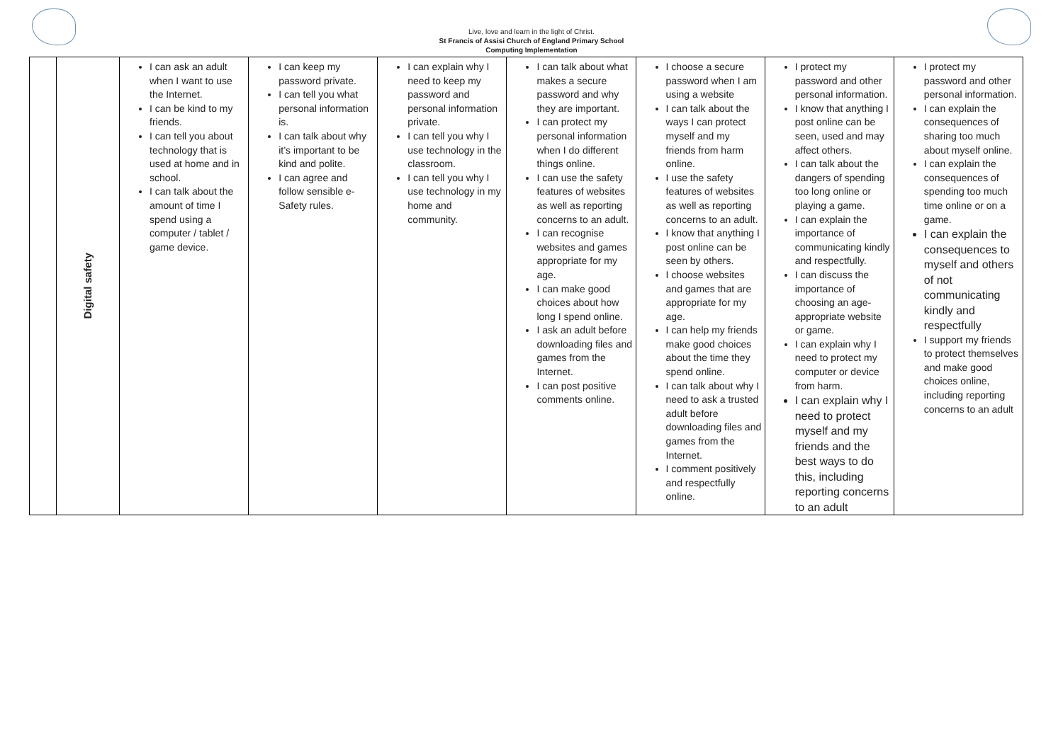Live, love and learn in the light of Christ.
St Francis of Assisi Church of England Primary School
Computing Implementation
| | Digital safety | I can ask an adult when I want to use the Internet. I can be kind to my friends. I can tell you about technology that is used at home and in school. I can talk about the amount of time I spend using a computer / tablet / game device. | I can keep my password private. I can tell you what personal information is. I can talk about why it’s important to be kind and polite. I can agree and follow sensible e-Safety rules. | I can explain why I need to keep my password and personal information private. I can tell you why I use technology in the classroom. I can tell you why I use technology in my home and community. | I can talk about what makes a secure password and why they are important. I can protect my personal information when I do different things online. I can use the safety features of websites as well as reporting concerns to an adult. I can recognise websites and games appropriate for my age. I can make good choices about how long I spend online. I ask an adult before downloading files and games from the Internet. I can post positive comments online. | I choose a secure password when I am using a website I can talk about the ways I can protect myself and my friends from harm online. I use the safety features of websites as well as reporting concerns to an adult. I know that anything I post online can be seen by others. I choose websites and games that are appropriate for my age. I can help my friends make good choices about the time they spend online. I can talk about why I need to ask a trusted adult before downloading files and games from the Internet. I comment positively and respectfully online. | I protect my password and other personal information. I know that anything I post online can be seen, used and may affect others. I can talk about the dangers of spending too long online or playing a game. I can explain the importance of communicating kindly and respectfully. I can discuss the importance of choosing an age-appropriate website or game. I can explain why I need to protect my computer or device from harm. I can explain why I need to protect myself and my friends and the best ways to do this, including reporting concerns to an adult | I protect my password and other personal information. I can explain the consequences of sharing too much about myself online. I can explain the consequences of spending too much time online or on a game. I can explain the consequences to myself and others of not communicating kindly and respectfully I support my friends to protect themselves and make good choices online, including reporting concerns to an adult |